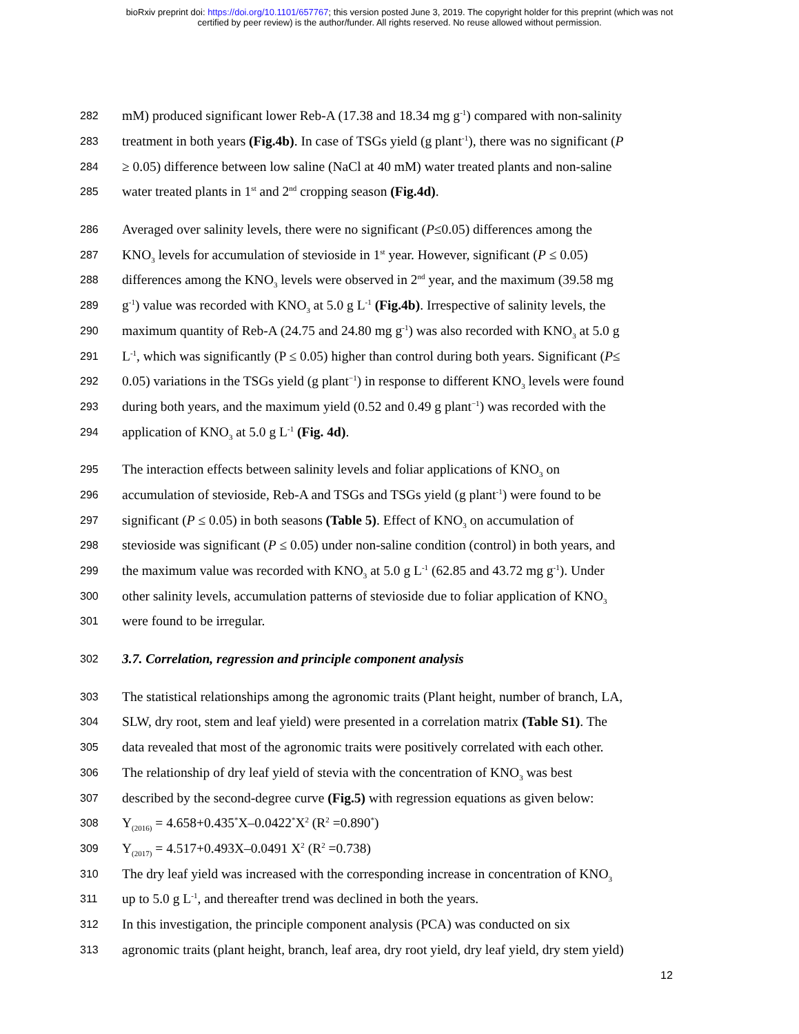bioRxiv preprint doi: https://doi.org/10.1101/657767; this version posted June 3, 2019. The copyright holder for this preprint (which was not
certified by peer review) is the author/funder. All rights reserved. No reuse allowed without permission.
282 mM) produced significant lower Reb-A (17.38 and 18.34 mg g<sup>-1</sup>) compared with non-salinity
283 treatment in both years (Fig.4b). In case of TSGs yield (g plant<sup>-1</sup>), there was no significant (P
284 ≥ 0.05) difference between low saline (NaCl at 40 mM) water treated plants and non-saline
285 water treated plants in 1<sup>st</sup> and 2<sup>nd</sup> cropping season (Fig.4d).
286 Averaged over salinity levels, there were no significant (P≤0.05) differences among the
287 KNO<sub>3</sub> levels for accumulation of stevioside in 1<sup>st</sup> year. However, significant (P ≤ 0.05)
288 differences among the KNO<sub>3</sub> levels were observed in 2<sup>nd</sup> year, and the maximum (39.58 mg
289 g<sup>-1</sup>) value was recorded with KNO<sub>3</sub> at 5.0 g L<sup>-1</sup> (Fig.4b). Irrespective of salinity levels, the
290 maximum quantity of Reb-A (24.75 and 24.80 mg g<sup>-1</sup>) was also recorded with KNO<sub>3</sub> at 5.0 g
291 L<sup>-1</sup>, which was significantly (P ≤ 0.05) higher than control during both years. Significant (P≤
292 0.05) variations in the TSGs yield (g plant<sup>−1</sup>) in response to different KNO<sub>3</sub> levels were found
293 during both years, and the maximum yield (0.52 and 0.49 g plant<sup>−1</sup>) was recorded with the
294 application of KNO<sub>3</sub> at 5.0 g L<sup>-1</sup> (Fig. 4d).
295 The interaction effects between salinity levels and foliar applications of KNO<sub>3</sub> on
296 accumulation of stevioside, Reb-A and TSGs and TSGs yield (g plant<sup>-1</sup>) were found to be
297 significant (P ≤ 0.05) in both seasons (Table 5). Effect of KNO<sub>3</sub> on accumulation of
298 stevioside was significant (P ≤ 0.05) under non-saline condition (control) in both years, and
299 the maximum value was recorded with KNO<sub>3</sub> at 5.0 g L<sup>-1</sup> (62.85 and 43.72 mg g<sup>-1</sup>). Under
300 other salinity levels, accumulation patterns of stevioside due to foliar application of KNO<sub>3</sub>
301 were found to be irregular.
302 3.7. Correlation, regression and principle component analysis
303 The statistical relationships among the agronomic traits (Plant height, number of branch, LA,
304 SLW, dry root, stem and leaf yield) were presented in a correlation matrix (Table S1). The
305 data revealed that most of the agronomic traits were positively correlated with each other.
306 The relationship of dry leaf yield of stevia with the concentration of KNO<sub>3</sub> was best
307 described by the second-degree curve (Fig.5) with regression equations as given below:
308 Y<sub>(2016)</sub> = 4.658+0.435<sup>*</sup>X–0.0422<sup>*</sup>X<sup>2</sup> (R<sup>2</sup> =0.890<sup>*</sup>)
309 Y<sub>(2017)</sub> = 4.517+0.493X–0.0491 X<sup>2</sup> (R<sup>2</sup> =0.738)
310 The dry leaf yield was increased with the corresponding increase in concentration of KNO<sub>3</sub>
311 up to 5.0 g L<sup>-1</sup>, and thereafter trend was declined in both the years.
312 In this investigation, the principle component analysis (PCA) was conducted on six
313 agronomic traits (plant height, branch, leaf area, dry root yield, dry leaf yield, dry stem yield)
12